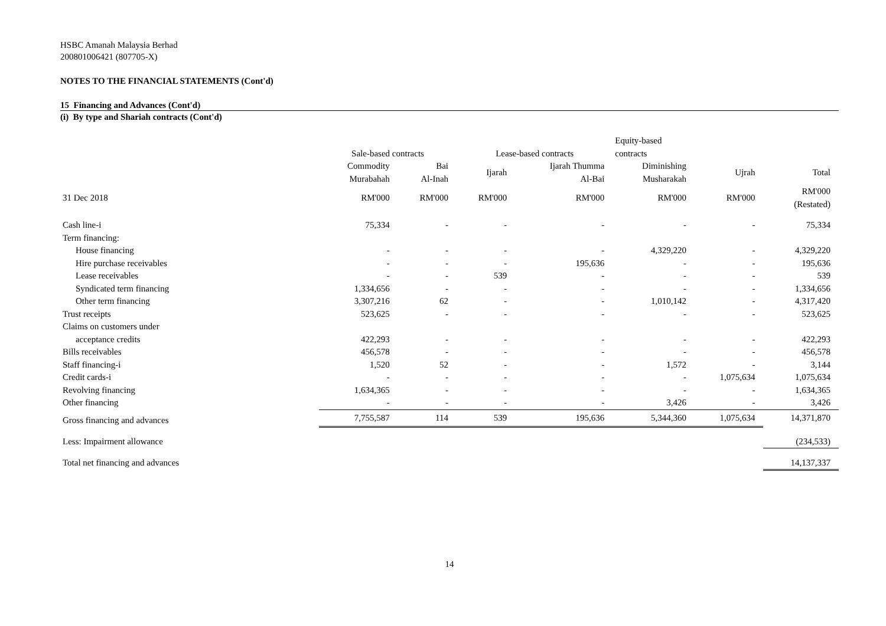HSBC Amanah Malaysia Berhad
200801006421 (807705-X)
NOTES TO THE FINANCIAL STATEMENTS (Cont'd)
15 Financing and Advances (Cont'd)
(i) By type and Shariah contracts (Cont'd)
| | | | | | Equity-based | | |
| | Sale-based contracts | | Lease-based contracts | | contracts | | |
| | Commodity Murabahah | Bai Al-Inah | Ijarah | Ijarah Thumma Al-Bai | Diminishing Musharakah | Ujrah | Total |
| 31 Dec 2018 | RM'000 | RM'000 | RM'000 | RM'000 | RM'000 | RM'000 | RM'000 (Restated) |
| Cash line-i | 75,334 | - | - | - | - | - | 75,334 |
| Term financing: | | | | | | | |
| House financing | - | - | - | - | 4,329,220 | - | 4,329,220 |
| Hire purchase receivables | - | - | - | 195,636 | - | - | 195,636 |
| Lease receivables | - | - | 539 | - | - | - | 539 |
| Syndicated term financing | 1,334,656 | - | - | - | - | - | 1,334,656 |
| Other term financing | 3,307,216 | 62 | - | - | 1,010,142 | - | 4,317,420 |
| Trust receipts | 523,625 | - | - | - | - | - | 523,625 |
| Claims on customers under | | | | | | | |
| acceptance credits | 422,293 | - | - | - | - | - | 422,293 |
| Bills receivables | 456,578 | - | - | - | - | - | 456,578 |
| Staff financing-i | 1,520 | 52 | - | - | 1,572 | - | 3,144 |
| Credit cards-i | - | - | - | - | - | 1,075,634 | 1,075,634 |
| Revolving financing | 1,634,365 | - | - | - | - | - | 1,634,365 |
| Other financing | - | - | - | - | 3,426 | - | 3,426 |
| Gross financing and advances | 7,755,587 | 114 | 539 | 195,636 | 5,344,360 | 1,075,634 | 14,371,870 |
| Less: Impairment allowance | | | | | | | (234,533) |
| Total net financing and advances | | | | | | | 14,137,337 |
14